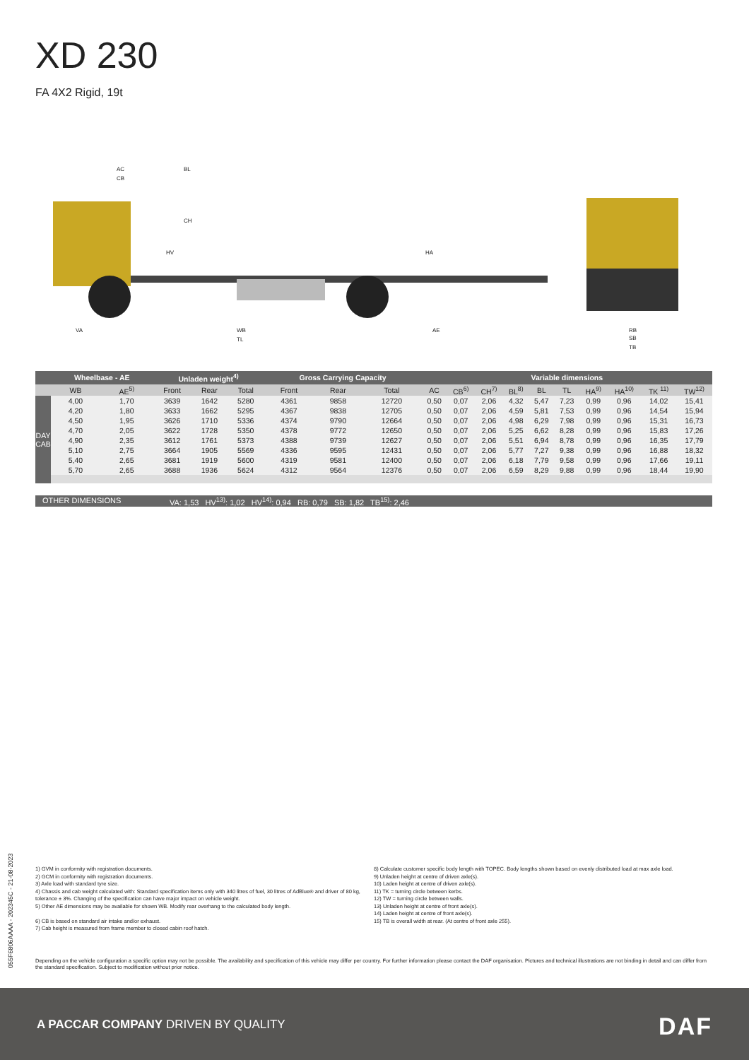XD 230
FA 4X2 Rigid, 19t
AC
CB
BL
CH
HV
HA
VA
WB
AE
TL
RB
SB
TB
| | Wheelbase - AE | | Unladen weight<sup>4)</sup> | | | Gross Carrying Capacity | | | Variable dimensions | | | | | | | | | |
| --- | --- | --- | --- | --- | --- | --- | --- | --- | --- | --- | --- | --- | --- | --- | --- | --- | --- | --- |
| | WB | AE<sup>5)</sup> | Front | Rear | Total | Front | Rear | Total | AC | CB<sup>6)</sup> | CH<sup>7)</sup> | BL<sup>8)</sup> | BL | TL | HA<sup>9)</sup> | HA<sup>10)</sup> | TK <sup>11)</sup> | TW<sup>12)</sup> |
| DAY CAB | 4,00 | 1,70 | 3639 | 1642 | 5280 | 4361 | 9858 | 12720 | 0,50 | 0,07 | 2,06 | 4,32 | 5,47 | 7,23 | 0,99 | 0,96 | 14,02 | 15,41 |
| | 4,20 | 1,80 | 3633 | 1662 | 5295 | 4367 | 9838 | 12705 | 0,50 | 0,07 | 2,06 | 4,59 | 5,81 | 7,53 | 0,99 | 0,96 | 14,54 | 15,94 |
| | 4,50 | 1,95 | 3626 | 1710 | 5336 | 4374 | 9790 | 12664 | 0,50 | 0,07 | 2,06 | 4,98 | 6,29 | 7,98 | 0,99 | 0,96 | 15,31 | 16,73 |
| | 4,70 | 2,05 | 3622 | 1728 | 5350 | 4378 | 9772 | 12650 | 0,50 | 0,07 | 2,06 | 5,25 | 6,62 | 8,28 | 0,99 | 0,96 | 15,83 | 17,26 |
| | 4,90 | 2,35 | 3612 | 1761 | 5373 | 4388 | 9739 | 12627 | 0,50 | 0,07 | 2,06 | 5,51 | 6,94 | 8,78 | 0,99 | 0,96 | 16,35 | 17,79 |
| | 5,10 | 2,75 | 3664 | 1905 | 5569 | 4336 | 9595 | 12431 | 0,50 | 0,07 | 2,06 | 5,77 | 7,27 | 9,38 | 0,99 | 0,96 | 16,88 | 18,32 |
| | 5,40 | 2,65 | 3681 | 1919 | 5600 | 4319 | 9581 | 12400 | 0,50 | 0,07 | 2,06 | 6,18 | 7,79 | 9,58 | 0,99 | 0,96 | 17,66 | 19,11 |
| | 5,70 | 2,65 | 3688 | 1936 | 5624 | 4312 | 9564 | 12376 | 0,50 | 0,07 | 2,06 | 6,59 | 8,29 | 9,88 | 0,99 | 0,96 | 18,44 | 19,90 |
OTHER DIMENSIONS VA: 1,53 HV<sup>13)</sup>: 1,02 HV<sup>14)</sup>: 0,94 RB: 0,79 SB: 1,82 TB<sup>15)</sup>: 2,46
1) GVM in conformity with registration documents.
2) GCM in conformity with registration documents.
3) Axle load with standard tyre size.
4) Chassis and cab weight calculated with: Standard specification items only with 340 litres of fuel, 30 litres of AdBlue® and driver of 80 kg, tolerance ± 3%. Changing of the specification can have major impact on vehicle weight.
5) Other AE dimensions may be available for shown WB. Modify rear overhang to the calculated body length.
6) CB is based on standard air intake and/or exhaust.
7) Cab height is measured from frame member to closed cabin roof hatch.
8) Calculate customer specific body length with TOPEC. Body lengths shown based on evenly distributed load at max axle load.
9) Unladen height at centre of driven axle(s).
10) Laden height at centre of driven axle(s).
11) TK = turning circle between kerbs.
12) TW = turning circle between walls.
13) Unladen height at centre of front axle(s).
14) Laden height at centre of front axle(s).
15) TB is overall width at rear. (At centre of front axle 255).
Depending on the vehicle configuration a specific option may not be possible. The availability and specification of this vehicle may differ per country. For further information please contact the DAF organisation. Pictures and technical illustrations are not binding in detail and can differ from the standard specification. Subject to modification without prior notice.
055F6806AAAA - 202345C - 21-08-2023
A PACCAR COMPANY DRIVEN BY QUALITY
DAF